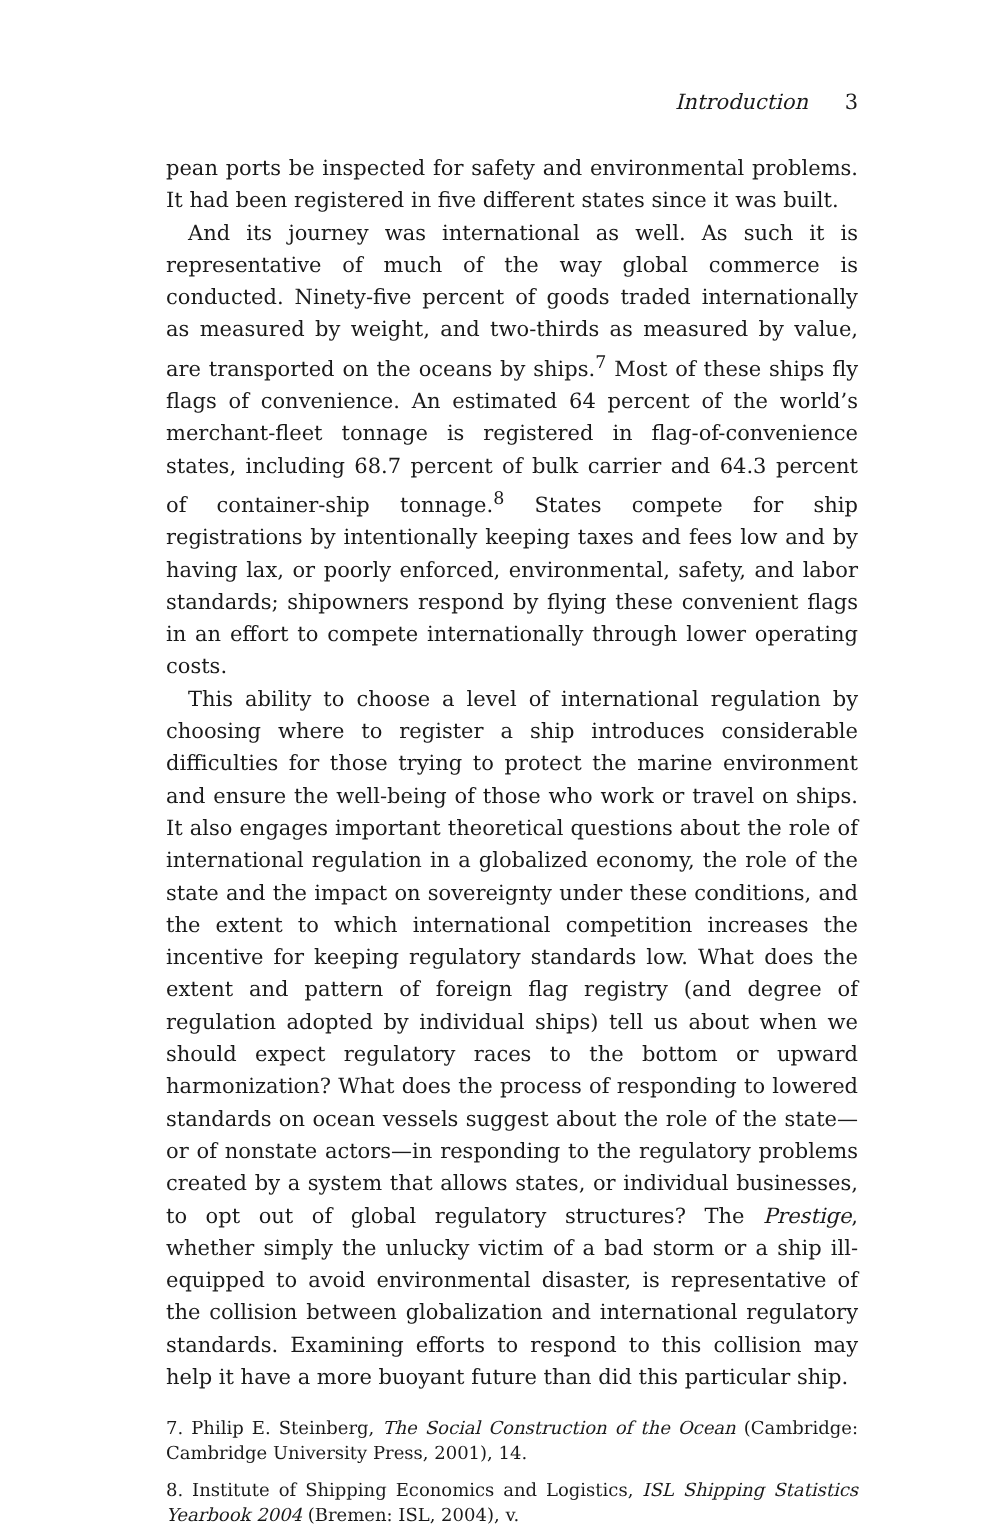Introduction 3
pean ports be inspected for safety and environmental problems. It had been registered in five different states since it was built.
And its journey was international as well. As such it is representative of much of the way global commerce is conducted. Ninety-five percent of goods traded internationally as measured by weight, and two-thirds as measured by value, are transported on the oceans by ships.<sup>7</sup> Most of these ships fly flags of convenience. An estimated 64 percent of the world’s merchant-fleet tonnage is registered in flag-of-convenience states, including 68.7 percent of bulk carrier and 64.3 percent of container-ship tonnage.<sup>8</sup> States compete for ship registrations by intentionally keeping taxes and fees low and by having lax, or poorly enforced, environmental, safety, and labor standards; shipowners respond by flying these convenient flags in an effort to compete internationally through lower operating costs.
This ability to choose a level of international regulation by choosing where to register a ship introduces considerable difficulties for those trying to protect the marine environment and ensure the well-being of those who work or travel on ships. It also engages important theoretical questions about the role of international regulation in a globalized economy, the role of the state and the impact on sovereignty under these conditions, and the extent to which international competition increases the incentive for keeping regulatory standards low. What does the extent and pattern of foreign flag registry (and degree of regulation adopted by individual ships) tell us about when we should expect regulatory races to the bottom or upward harmonization? What does the process of responding to lowered standards on ocean vessels suggest about the role of the state—or of nonstate actors—in responding to the regulatory problems created by a system that allows states, or individual businesses, to opt out of global regulatory structures? The Prestige, whether simply the unlucky victim of a bad storm or a ship ill-equipped to avoid environmental disaster, is representative of the collision between globalization and international regulatory standards. Examining efforts to respond to this collision may help it have a more buoyant future than did this particular ship.
7. Philip E. Steinberg, The Social Construction of the Ocean (Cambridge: Cambridge University Press, 2001), 14.
8. Institute of Shipping Economics and Logistics, ISL Shipping Statistics Yearbook 2004 (Bremen: ISL, 2004), v.